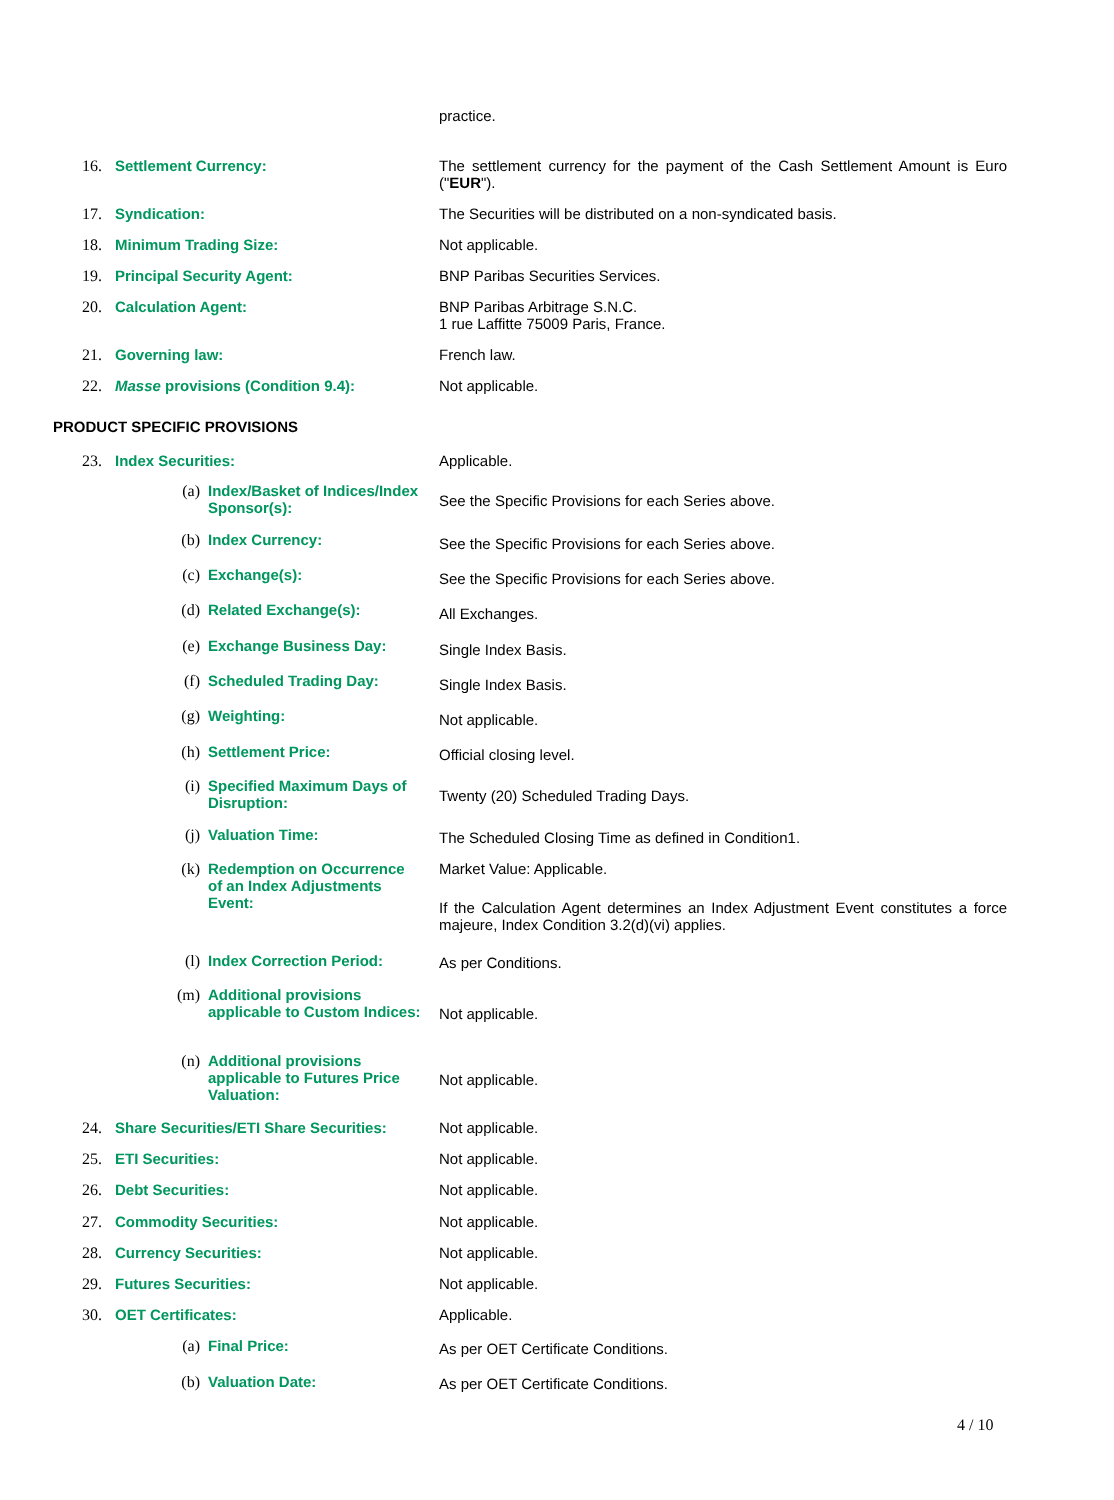practice.
16. Settlement Currency: The settlement currency for the payment of the Cash Settlement Amount is Euro ("EUR").
17. Syndication: The Securities will be distributed on a non-syndicated basis.
18. Minimum Trading Size: Not applicable.
19. Principal Security Agent: BNP Paribas Securities Services.
20. Calculation Agent: BNP Paribas Arbitrage S.N.C.
1 rue Laffitte 75009 Paris, France.
21. Governing law: French law.
22. Masse provisions (Condition 9.4): Not applicable.
PRODUCT SPECIFIC PROVISIONS
23. Index Securities: Applicable.
(a) Index/Basket of Indices/Index Sponsor(s):
See the Specific Provisions for each Series above.
(b) Index Currency:
See the Specific Provisions for each Series above.
(c) Exchange(s):
See the Specific Provisions for each Series above.
(d) Related Exchange(s):
All Exchanges.
(e) Exchange Business Day:
Single Index Basis.
(f) Scheduled Trading Day:
Single Index Basis.
(g) Weighting:
Not applicable.
(h) Settlement Price:
Official closing level.
(i) Specified Maximum Days of Disruption:
Twenty (20) Scheduled Trading Days.
(j) Valuation Time:
The Scheduled Closing Time as defined in Condition1.
(k) Redemption on Occurrence of an Index Adjustments Event:
Market Value: Applicable.
If the Calculation Agent determines an Index Adjustment Event constitutes a force majeure, Index Condition 3.2(d)(vi) applies.
(l) Index Correction Period: As per Conditions.
(m) Additional provisions applicable to Custom Indices:
Not applicable.
(n) Additional provisions applicable to Futures Price Valuation:
Not applicable.
24. Share Securities/ETI Share Securities: Not applicable.
25. ETI Securities: Not applicable.
26. Debt Securities: Not applicable.
27. Commodity Securities: Not applicable.
28. Currency Securities: Not applicable.
29. Futures Securities: Not applicable.
30. OET Certificates: Applicable.
(a) Final Price:
As per OET Certificate Conditions.
(b) Valuation Date: As per OET Certificate Conditions.
4 / 10